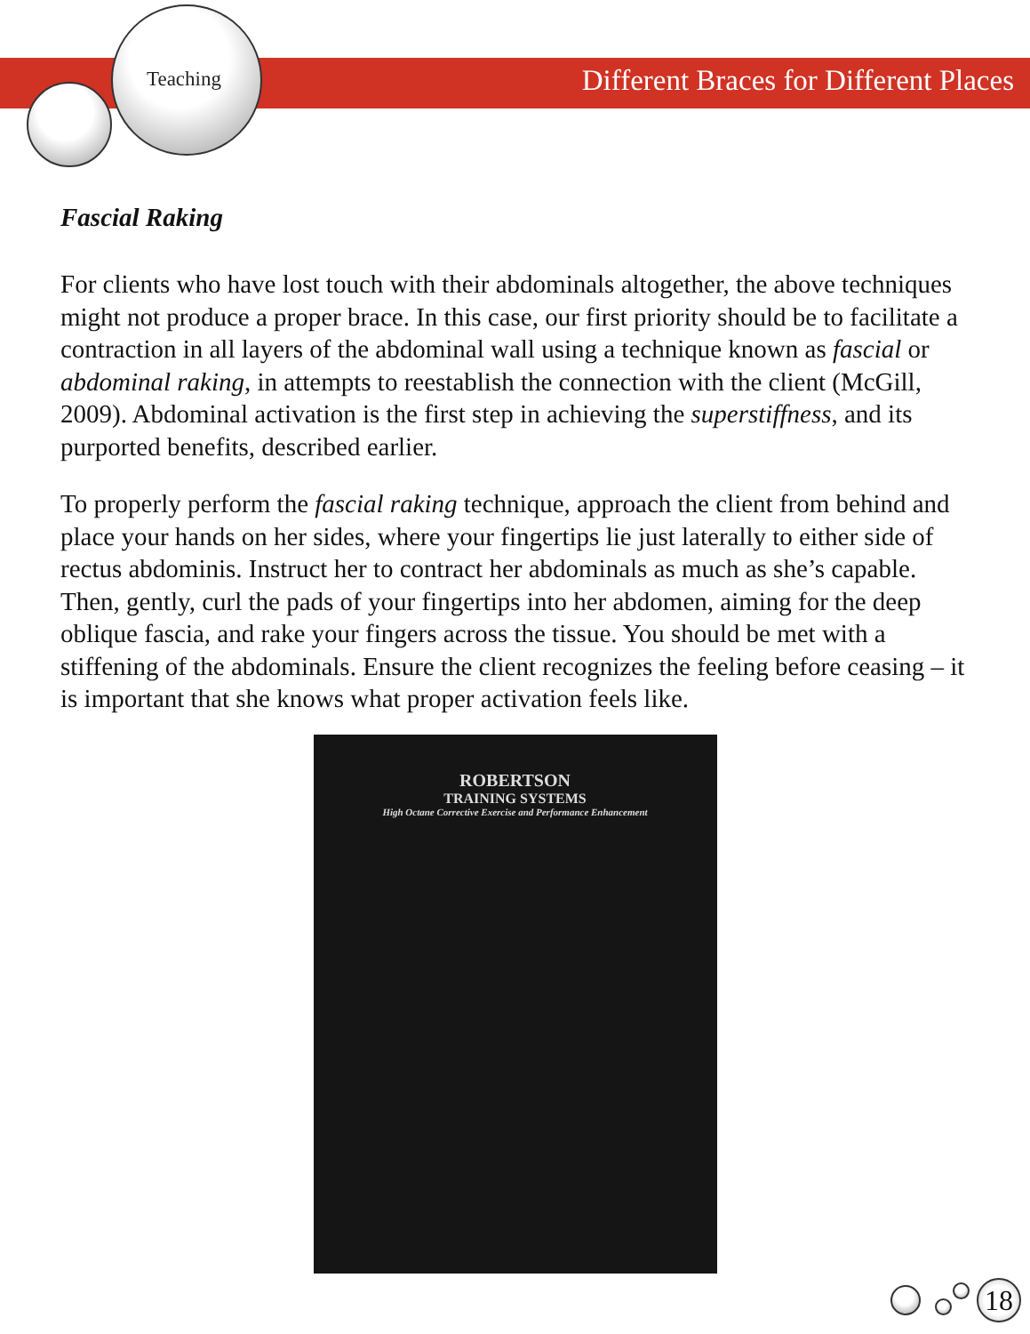Teaching
Different Braces for Different Places
Fascial Raking
For clients who have lost touch with their abdominals altogether, the above techniques might not produce a proper brace. In this case, our first priority should be to facilitate a contraction in all layers of the abdominal wall using a technique known as fascial or abdominal raking, in attempts to reestablish the connection with the client (McGill, 2009). Abdominal activation is the first step in achieving the superstiffness, and its purported benefits, described earlier.
To properly perform the fascial raking technique, approach the client from behind and place your hands on her sides, where your fingertips lie just laterally to either side of rectus abdominis. Instruct her to contract her abdominals as much as she’s capable. Then, gently, curl the pads of your fingertips into her abdomen, aiming for the deep oblique fascia, and rake your fingers across the tissue. You should be met with a stiffening of the abdominals. Ensure the client recognizes the feeling before ceasing – it is important that she knows what proper activation feels like.
ROBERTSON
TRAINING SYSTEMS
High Octane Corrective Exercise and Performance Enhancement
18